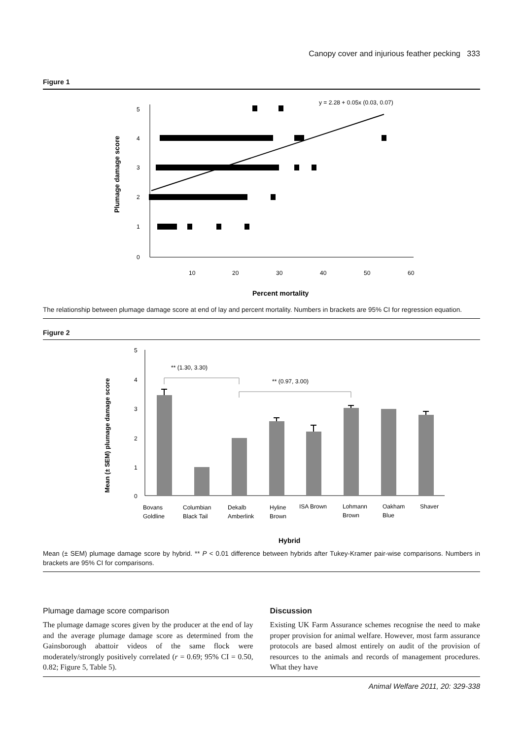Canopy cover and injurious feather pecking 333
Figure 1
5
4
3
2
1
0
10
20
30
40
50
60
Percent mortality
Plumage damage score
y = 2.28 + 0.05x (0.03, 0.07)
The relationship between plumage damage score at end of lay and percent mortality. Numbers in brackets are 95% CI for regression equation.
Figure 2
5
4
3
2
1
0
Mean (± SEM) plumage damage score
** (1.30, 3.30)
** (0.97, 3.00)
Bovans
Goldline
Columbian
Black Tail
Dekalb
Amberlink
Hyline
Brown
ISA Brown
Lohmann
Brown
Oakham
Blue
Shaver
Hybrid
Mean (± SEM) plumage damage score by hybrid. ** P < 0.01 difference between hybrids after Tukey-Kramer pair-wise comparisons. Numbers in brackets are 95% CI for comparisons.
Plumage damage score comparison
The plumage damage scores given by the producer at the end of lay and the average plumage damage score as determined from the Gainsborough abattoir videos of the same flock were moderately/strongly positively correlated (r = 0.69; 95% CI = 0.50, 0.82; Figure 5, Table 5).
Discussion
Existing UK Farm Assurance schemes recognise the need to make proper provision for animal welfare. However, most farm assurance protocols are based almost entirely on audit of the provision of resources to the animals and records of management procedures. What they have
Animal Welfare 2011, 20: 329-338